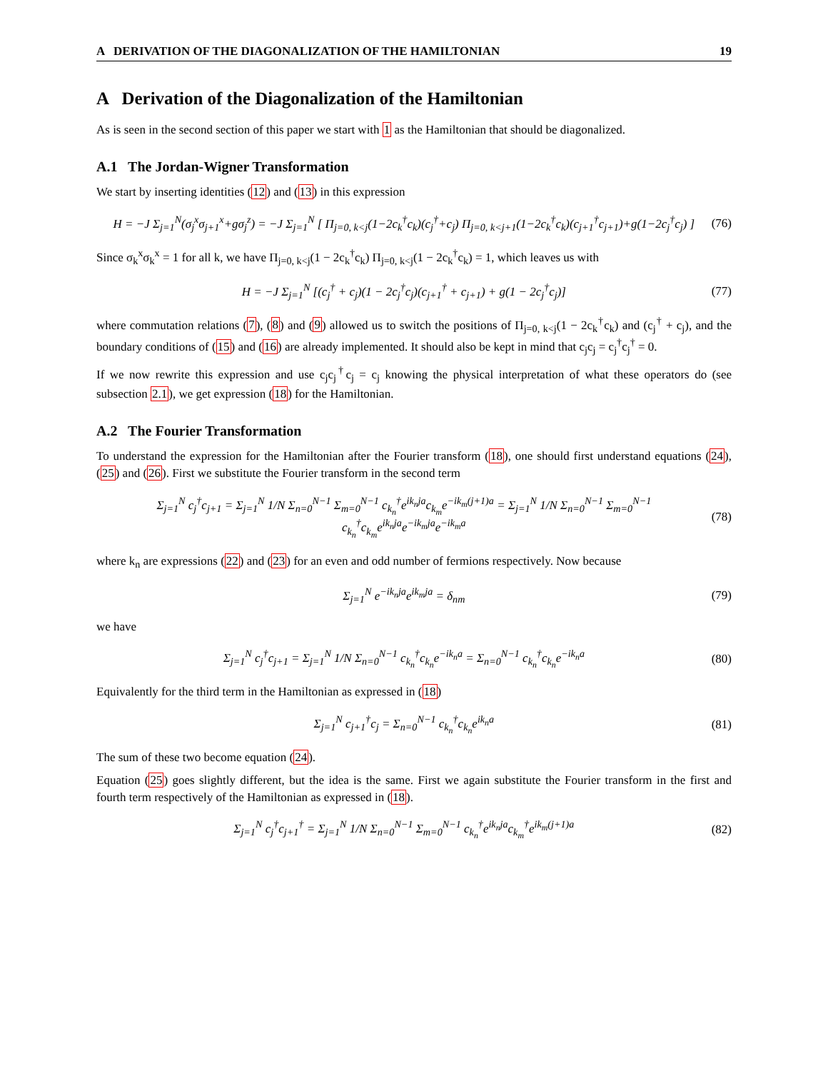A DERIVATION OF THE DIAGONALIZATION OF THE HAMILTONIAN 19
A Derivation of the Diagonalization of the Hamiltonian
As is seen in the second section of this paper we start with 1 as the Hamiltonian that should be diagonalized.
A.1 The Jordan-Wigner Transformation
We start by inserting identities (12) and (13) in this expression
H = −J Σ<sub>j=1</sub><sup>N</sup>(σ<sub>j</sub><sup>x</sup>σ<sub>j+1</sub><sup>x</sup>+gσ<sub>j</sub><sup>z</sup>) = −J Σ<sub>j=1</sub><sup>N</sup> [ Π<sub>j=0, k<j</sub>(1−2c<sub>k</sub><sup>†</sup>c<sub>k</sub>)(c<sub>j</sub><sup>†</sup>+c<sub>j</sub>) Π<sub>j=0, k<j+1</sub>(1−2c<sub>k</sub><sup>†</sup>c<sub>k</sub>)(c<sub>j+1</sub><sup>†</sup>c<sub>j+1</sub>)+g(1−2c<sub>j</sub><sup>†</sup>c<sub>j</sub>) ] (76)
Since σ<sub>k</sub><sup>x</sup>σ<sub>k</sub><sup>x</sup> = 1 for all k, we have Π<sub>j=0, k<j</sub>(1 − 2c<sub>k</sub><sup>†</sup>c<sub>k</sub>) Π<sub>j=0, k<j</sub>(1 − 2c<sub>k</sub><sup>†</sup>c<sub>k</sub>) = 1, which leaves us with
H = −J Σ<sub>j=1</sub><sup>N</sup> [(c<sub>j</sub><sup>†</sup> + c<sub>j</sub>)(1 − 2c<sub>j</sub><sup>†</sup>c<sub>j</sub>)(c<sub>j+1</sub><sup>†</sup> + c<sub>j+1</sub>) + g(1 − 2c<sub>j</sub><sup>†</sup>c<sub>j</sub>)] (77)
where commutation relations (7), (8) and (9) allowed us to switch the positions of Π<sub>j=0, k<j</sub>(1 − 2c<sub>k</sub><sup>†</sup>c<sub>k</sub>) and (c<sub>j</sub><sup>†</sup> + c<sub>j</sub>), and the boundary conditions of (15) and (16) are already implemented. It should also be kept in mind that c<sub>j</sub>c<sub>j</sub> = c<sub>j</sub><sup>†</sup>c<sub>j</sub><sup>†</sup> = 0.
If we now rewrite this expression and use c<sub>j</sub>c<sub>j</sub><sup>†</sup>c<sub>j</sub> = c<sub>j</sub> knowing the physical interpretation of what these operators do (see subsection 2.1), we get expression (18) for the Hamiltonian.
A.2 The Fourier Transformation
To understand the expression for the Hamiltonian after the Fourier transform (18), one should first understand equations (24), (25) and (26). First we substitute the Fourier transform in the second term
Σ<sub>j=1</sub><sup>N</sup> c<sub>j</sub><sup>†</sup>c<sub>j+1</sub> = Σ<sub>j=1</sub><sup>N</sup> 1/N Σ<sub>n=0</sub><sup>N−1</sup> Σ<sub>m=0</sub><sup>N−1</sup> c<sub>k<sub>n</sub></sub><sup>†</sup>e<sup>ik<sub>n</sub>ja</sup>c<sub>k<sub>m</sub></sub>e<sup>−ik<sub>m</sub>(j+1)a</sup> = Σ<sub>j=1</sub><sup>N</sup> 1/N Σ<sub>n=0</sub><sup>N−1</sup> Σ<sub>m=0</sub><sup>N−1</sup> c<sub>k<sub>n</sub></sub><sup>†</sup>c<sub>k<sub>m</sub></sub>e<sup>ik<sub>n</sub>ja</sup>e<sup>−ik<sub>m</sub>ja</sup>e<sup>−ik<sub>m</sub>a</sup> (78)
where k<sub>n</sub> are expressions (22) and (23) for an even and odd number of fermions respectively. Now because
Σ<sub>j=1</sub><sup>N</sup> e<sup>−ik<sub>n</sub>ja</sup>e<sup>ik<sub>m</sub>ja</sup> = δ<sub>nm</sub> (79)
we have
Σ<sub>j=1</sub><sup>N</sup> c<sub>j</sub><sup>†</sup>c<sub>j+1</sub> = Σ<sub>j=1</sub><sup>N</sup> 1/N Σ<sub>n=0</sub><sup>N−1</sup> c<sub>k<sub>n</sub></sub><sup>†</sup>c<sub>k<sub>n</sub></sub>e<sup>−ik<sub>n</sub>a</sup> = Σ<sub>n=0</sub><sup>N−1</sup> c<sub>k<sub>n</sub></sub><sup>†</sup>c<sub>k<sub>n</sub></sub>e<sup>−ik<sub>n</sub>a</sup> (80)
Equivalently for the third term in the Hamiltonian as expressed in (18)
Σ<sub>j=1</sub><sup>N</sup> c<sub>j+1</sub><sup>†</sup>c<sub>j</sub> = Σ<sub>n=0</sub><sup>N−1</sup> c<sub>k<sub>n</sub></sub><sup>†</sup>c<sub>k<sub>n</sub></sub>e<sup>ik<sub>n</sub>a</sup> (81)
The sum of these two become equation (24).
Equation (25) goes slightly different, but the idea is the same. First we again substitute the Fourier transform in the first and fourth term respectively of the Hamiltonian as expressed in (18).
Σ<sub>j=1</sub><sup>N</sup> c<sub>j</sub><sup>†</sup>c<sub>j+1</sub><sup>†</sup> = Σ<sub>j=1</sub><sup>N</sup> 1/N Σ<sub>n=0</sub><sup>N−1</sup> Σ<sub>m=0</sub><sup>N−1</sup> c<sub>k<sub>n</sub></sub><sup>†</sup>e<sup>ik<sub>n</sub>ja</sup>c<sub>k<sub>m</sub></sub><sup>†</sup>e<sup>ik<sub>m</sub>(j+1)a</sup> (82)